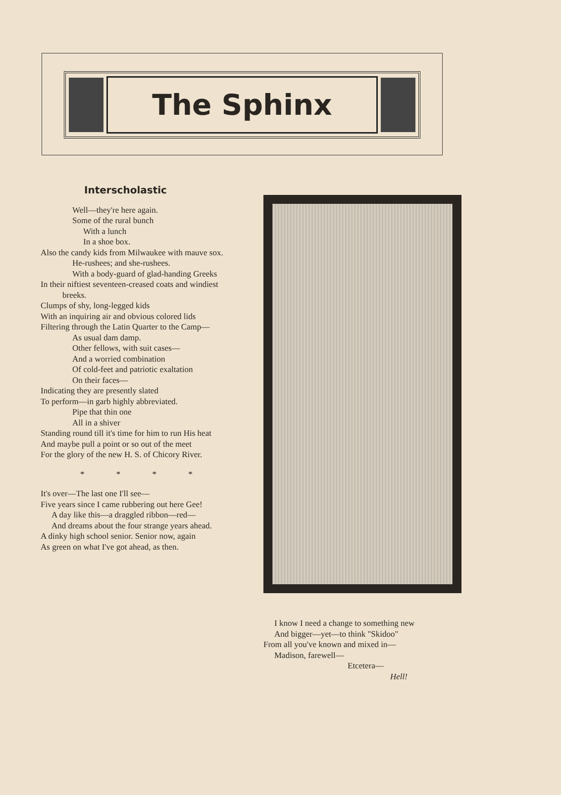The Sphinx
Interscholastic
Well—they're here again.
Some of the rural bunch
With a lunch
In a shoe box.
Also the candy kids from Milwaukee with mauve sox.
He-rushees; and she-rushees.
With a body-guard of glad-handing Greeks
In their niftiest seventeen-creased coats and windiest breeks.
Clumps of shy, long-legged kids
With an inquiring air and obvious colored lids
Filtering through the Latin Quarter to the Camp—
As usual dam damp.
Other fellows, with suit cases—
And a worried combination
Of cold-feet and patriotic exaltation
On their faces—
Indicating they are presently slated
To perform—in garb highly abbreviated.
Pipe that thin one
All in a shiver
Standing round till it's time for him to run His heat
And maybe pull a point or so out of the meet
For the glory of the new H. S. of Chicory River.
* * * *
It's over—The last one I'll see—
Five years since I came rubbering out here Gee!
A day like this—a draggled ribbon—red—
And dreams about the four strange years ahead.
A dinky high school senior. Senior now, again
As green on what I've got ahead, as then.
I know I need a change to something new
And bigger—yet—to think "Skidoo"
From all you've known and mixed in—
Madison, farewell—
Etcetera—
Hell!